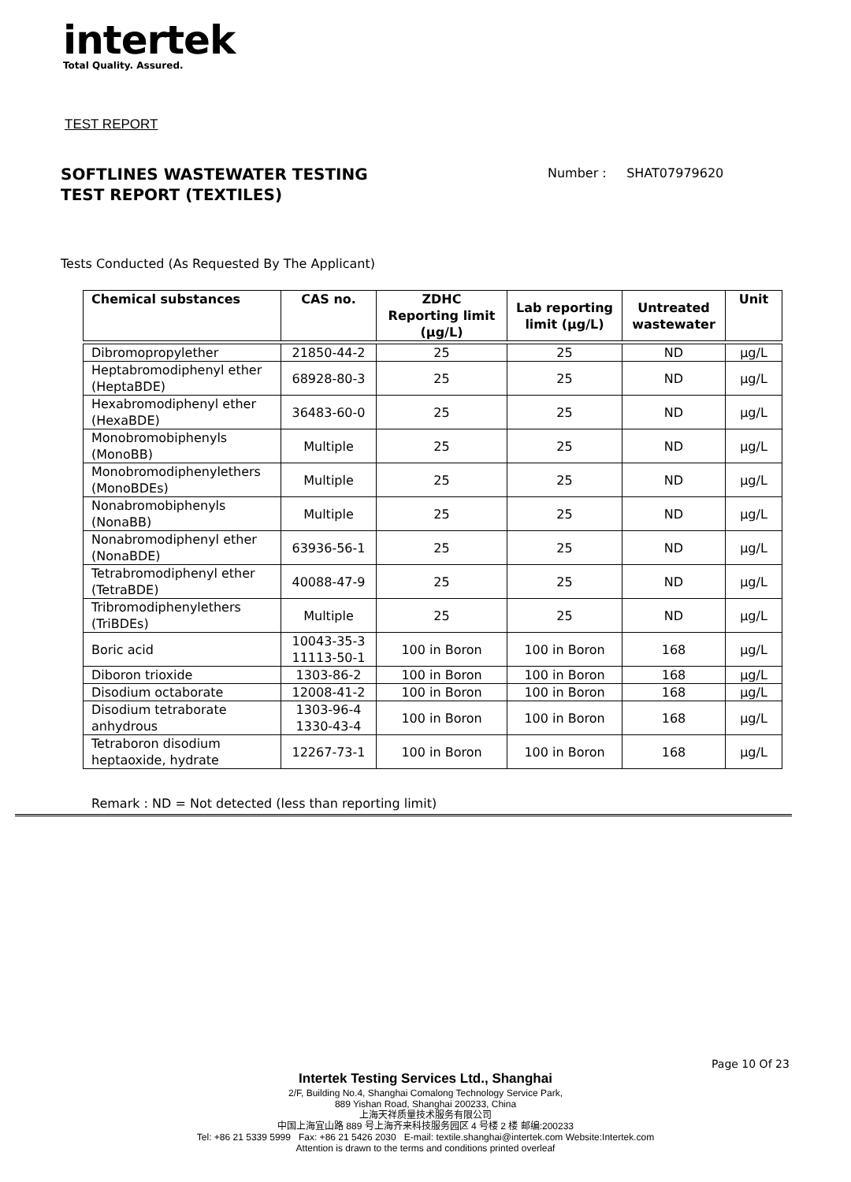intertek
Total Quality. Assured.
TEST REPORT
SOFTLINES WASTEWATER TESTING
TEST REPORT (TEXTILES)
Number : SHAT07979620
Tests Conducted (As Requested By The Applicant)
| Chemical substances | CAS no. | ZDHC Reporting limit (µg/L) | Lab reporting limit (µg/L) | Untreated wastewater | Unit |
| --- | --- | --- | --- | --- | --- |
| Dibromopropylether | 21850-44-2 | 25 | 25 | ND | µg/L |
| Heptabromodiphenyl ether (HeptaBDE) | 68928-80-3 | 25 | 25 | ND | µg/L |
| Hexabromodiphenyl ether (HexaBDE) | 36483-60-0 | 25 | 25 | ND | µg/L |
| Monobromobiphenyls (MonoBB) | Multiple | 25 | 25 | ND | µg/L |
| Monobromodiphenylethers (MonoBDEs) | Multiple | 25 | 25 | ND | µg/L |
| Nonabromobiphenyls (NonaBB) | Multiple | 25 | 25 | ND | µg/L |
| Nonabromodiphenyl ether (NonaBDE) | 63936-56-1 | 25 | 25 | ND | µg/L |
| Tetrabromodiphenyl ether (TetraBDE) | 40088-47-9 | 25 | 25 | ND | µg/L |
| Tribromodiphenylethers (TriBDEs) | Multiple | 25 | 25 | ND | µg/L |
| Boric acid | 10043-35-3 11113-50-1 | 100 in Boron | 100 in Boron | 168 | µg/L |
| Diboron trioxide | 1303-86-2 | 100 in Boron | 100 in Boron | 168 | µg/L |
| Disodium octaborate | 12008-41-2 | 100 in Boron | 100 in Boron | 168 | µg/L |
| Disodium tetraborate anhydrous | 1303-96-4 1330-43-4 | 100 in Boron | 100 in Boron | 168 | µg/L |
| Tetraboron disodium heptaoxide, hydrate | 12267-73-1 | 100 in Boron | 100 in Boron | 168 | µg/L |
Remark : ND = Not detected (less than reporting limit)
Page 10 Of 23
Intertek Testing Services Ltd., Shanghai
2/F, Building No.4, Shanghai Comalong Technology Service Park,
889 Yishan Road, Shanghai 200233, China
上海天祥质量技术服务有限公司
中国上海宜山路 889 号上海齐来科技服务园区 4 号楼 2 楼 邮编:200233
Tel: +86 21 5339 5999 Fax: +86 21 5426 2030 E-mail: textile.shanghai@intertek.com Website:Intertek.com
Attention is drawn to the terms and conditions printed overleaf